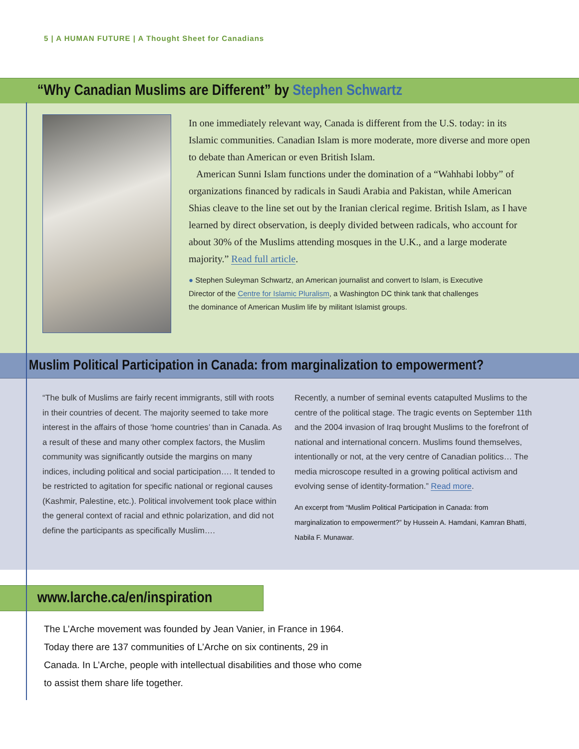5 | A HUMAN FUTURE | A Thought Sheet for Canadians
“Why Canadian Muslims are Different” by Stephen Schwartz
In one immediately relevant way, Canada is different from the U.S. today: in its Islamic communities. Canadian Islam is more moderate, more diverse and more open to debate than American or even British Islam.
American Sunni Islam functions under the domination of a “Wahhabi lobby” of organizations financed by radicals in Saudi Arabia and Pakistan, while American Shias cleave to the line set out by the Iranian clerical regime. British Islam, as I have learned by direct observation, is deeply divided between radicals, who account for about 30% of the Muslims attending mosques in the U.K., and a large moderate majority.” Read full article.
● Stephen Suleyman Schwartz, an American journalist and convert to Islam, is Executive Director of the Centre for Islamic Pluralism, a Washington DC think tank that challenges the dominance of American Muslim life by militant Islamist groups.
Muslim Political Participation in Canada: from marginalization to empowerment?
“The bulk of Muslims are fairly recent immigrants, still with roots in their countries of decent. The majority seemed to take more interest in the affairs of those ‘home countries’ than in Canada. As a result of these and many other complex factors, the Muslim community was significantly outside the margins on many indices, including political and social participation…. It tended to be restricted to agitation for specific national or regional causes (Kashmir, Palestine, etc.). Political involvement took place within the general context of racial and ethnic polarization, and did not define the participants as specifically Muslim….
Recently, a number of seminal events catapulted Muslims to the centre of the political stage. The tragic events on September 11th and the 2004 invasion of Iraq brought Muslims to the forefront of national and international concern. Muslims found themselves, intentionally or not, at the very centre of Canadian politics… The media microscope resulted in a growing political activism and evolving sense of identity-formation.” Read more.
An excerpt from “Muslim Political Participation in Canada: from marginalization to empowerment?” by Hussein A. Hamdani, Kamran Bhatti, Nabila F. Munawar.
www.larche.ca/en/inspiration
The L’Arche movement was founded by Jean Vanier, in France in 1964. Today there are 137 communities of L’Arche on six continents, 29 in Canada. In L’Arche, people with intellectual disabilities and those who come to assist them share life together.